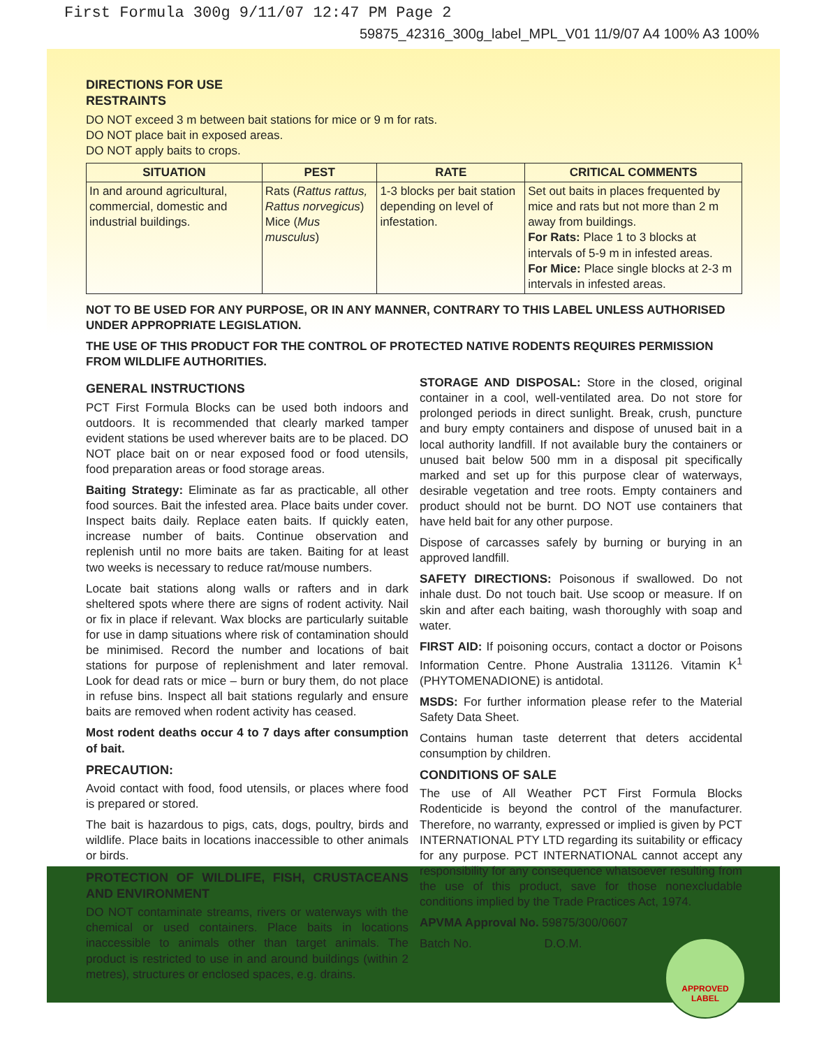First Formula 300g 9/11/07 12:47 PM Page 2
59875_42316_300g_label_MPL_V01 11/9/07 A4 100% A3 100%
DIRECTIONS FOR USE
RESTRAINTS
DO NOT exceed 3 m between bait stations for mice or 9 m for rats.
DO NOT place bait in exposed areas.
DO NOT apply baits to crops.
| SITUATION | PEST | RATE | CRITICAL COMMENTS |
| --- | --- | --- | --- |
| In and around agricultural, commercial, domestic and industrial buildings. | Rats ( Rattus rattus, Rattus norvegicus ) Mice ( Mus musculus ) | 1-3 blocks per bait station depending on level of infestation. | Set out baits in places frequented by mice and rats but not more than 2 m away from buildings. For Rats: Place 1 to 3 blocks at intervals of 5-9 m in infested areas. For Mice: Place single blocks at 2-3 m intervals in infested areas. |
NOT TO BE USED FOR ANY PURPOSE, OR IN ANY MANNER, CONTRARY TO THIS LABEL UNLESS AUTHORISED UNDER APPROPRIATE LEGISLATION.
THE USE OF THIS PRODUCT FOR THE CONTROL OF PROTECTED NATIVE RODENTS REQUIRES PERMISSION FROM WILDLIFE AUTHORITIES.
GENERAL INSTRUCTIONS
PCT First Formula Blocks can be used both indoors and outdoors. It is recommended that clearly marked tamper evident stations be used wherever baits are to be placed. DO NOT place bait on or near exposed food or food utensils, food preparation areas or food storage areas.
Baiting Strategy: Eliminate as far as practicable, all other food sources. Bait the infested area. Place baits under cover. Inspect baits daily. Replace eaten baits. If quickly eaten, increase number of baits. Continue observation and replenish until no more baits are taken. Baiting for at least two weeks is necessary to reduce rat/mouse numbers.
Locate bait stations along walls or rafters and in dark sheltered spots where there are signs of rodent activity. Nail or fix in place if relevant. Wax blocks are particularly suitable for use in damp situations where risk of contamination should be minimised. Record the number and locations of bait stations for purpose of replenishment and later removal. Look for dead rats or mice – burn or bury them, do not place in refuse bins. Inspect all bait stations regularly and ensure baits are removed when rodent activity has ceased.
Most rodent deaths occur 4 to 7 days after consumption of bait.
PRECAUTION:
Avoid contact with food, food utensils, or places where food is prepared or stored.
The bait is hazardous to pigs, cats, dogs, poultry, birds and wildlife. Place baits in locations inaccessible to other animals or birds.
PROTECTION OF WILDLIFE, FISH, CRUSTACEANS AND ENVIRONMENT
DO NOT contaminate streams, rivers or waterways with the chemical or used containers. Place baits in locations inaccessible to animals other than target animals. The product is restricted to use in and around buildings (within 2 metres), structures or enclosed spaces, e.g. drains.
STORAGE AND DISPOSAL: Store in the closed, original container in a cool, well-ventilated area. Do not store for prolonged periods in direct sunlight. Break, crush, puncture and bury empty containers and dispose of unused bait in a local authority landfill. If not available bury the containers or unused bait below 500 mm in a disposal pit specifically marked and set up for this purpose clear of waterways, desirable vegetation and tree roots. Empty containers and product should not be burnt. DO NOT use containers that have held bait for any other purpose.
Dispose of carcasses safely by burning or burying in an approved landfill.
SAFETY DIRECTIONS: Poisonous if swallowed. Do not inhale dust. Do not touch bait. Use scoop or measure. If on skin and after each baiting, wash thoroughly with soap and water.
FIRST AID: If poisoning occurs, contact a doctor or Poisons Information Centre. Phone Australia 131126. Vitamin K<sup>1</sup> (PHYTOMENADIONE) is antidotal.
MSDS: For further information please refer to the Material Safety Data Sheet.
Contains human taste deterrent that deters accidental consumption by children.
CONDITIONS OF SALE
The use of All Weather PCT First Formula Blocks Rodenticide is beyond the control of the manufacturer. Therefore, no warranty, expressed or implied is given by PCT INTERNATIONAL PTY LTD regarding its suitability or efficacy for any purpose. PCT INTERNATIONAL cannot accept any responsibility for any consequence whatsoever resulting from the use of this product, save for those nonexcludable conditions implied by the Trade Practices Act, 1974.
APVMA Approval No. 59875/300/0607
Batch No. D.O.M.
APPROVED
LABEL